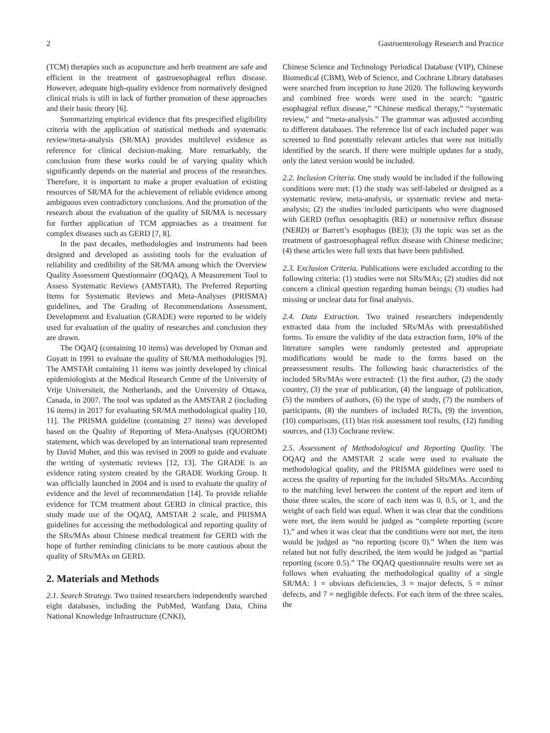2 Gastroenterology Research and Practice
(TCM) therapies such as acupuncture and herb treatment are safe and efficient in the treatment of gastroesophageal reflux disease. However, adequate high-quality evidence from normatively designed clinical trials is still in lack of further promotion of these approaches and their basic theory [6].
Summarizing empirical evidence that fits prespecified eligibility criteria with the application of statistical methods and systematic review/meta-analysis (SR/MA) provides multilevel evidence as reference for clinical decision-making. More remarkably, the conclusion from these works could be of varying quality which significantly depends on the material and process of the researches. Therefore, it is important to make a proper evaluation of existing resources of SR/MA for the achievement of reliable evidence among ambiguous even contradictory conclusions. And the promotion of the research about the evaluation of the quality of SR/MA is necessary for further application of TCM approaches as a treatment for complex diseases such as GERD [7, 8].
In the past decades, methodologies and instruments had been designed and developed as assisting tools for the evaluation of reliability and credibility of the SR/MA among which the Overview Quality Assessment Questionnaire (OQAQ), A Measurement Tool to Assess Systematic Reviews (AMSTAR), The Preferred Reporting Items for Systematic Reviews and Meta-Analyses (PRISMA) guidelines, and The Grading of Recommendations Assessment, Development and Evaluation (GRADE) were reported to be widely used for evaluation of the quality of researches and conclusion they are drawn.
The OQAQ (containing 10 items) was developed by Oxman and Guyatt in 1991 to evaluate the quality of SR/MA methodologies [9]. The AMSTAR containing 11 items was jointly developed by clinical epidemiologists at the Medical Research Centre of the University of Vrije Universiteit, the Netherlands, and the University of Ottawa, Canada, in 2007. The tool was updated as the AMSTAR 2 (including 16 items) in 2017 for evaluating SR/MA methodological quality [10, 11]. The PRISMA guideline (containing 27 items) was developed based on the Quality of Reporting of Meta-Analyses (QUOROM) statement, which was developed by an international team represented by David Moher, and this was revised in 2009 to guide and evaluate the writing of systematic reviews [12, 13]. The GRADE is an evidence rating system created by the GRADE Working Group. It was officially launched in 2004 and is used to evaluate the quality of evidence and the level of recommendation [14]. To provide reliable evidence for TCM treatment about GERD in clinical practice, this study made use of the OQAQ, AMSTAR 2 scale, and PRISMA guidelines for accessing the methodological and reporting quality of the SRs/MAs about Chinese medical treatment for GERD with the hope of further reminding clinicians to be more cautious about the quality of SRs/MAs on GERD.
2. Materials and Methods
2.1. Search Strategy. Two trained researchers independently searched eight databases, including the PubMed, Wanfang Data, China National Knowledge Infrastructure (CNKI),
Chinese Science and Technology Periodical Database (VIP), Chinese Biomedical (CBM), Web of Science, and Cochrane Library databases were searched from inception to June 2020. The following keywords and combined free words were used in the search: “gastric esophageal reflux disease,” “Chinese medical therapy,” “systematic review,” and “meta-analysis.” The grammar was adjusted according to different databases. The reference list of each included paper was screened to find potentially relevant articles that were not initially identified by the search. If there were multiple updates for a study, only the latest version would be included.
2.2. Inclusion Criteria. One study would be included if the following conditions were met: (1) the study was self-labeled or designed as a systematic review, meta-analysis, or systematic review and meta-analysis; (2) the studies included participants who were diagnosed with GERD (reflux oesophagitis (RE) or nonerosive reflux disease (NERD) or Barrett’s esophagus (BE)); (3) the topic was set as the treatment of gastroesophageal reflux disease with Chinese medicine; (4) these articles were full texts that have been published.
2.3. Exclusion Criteria. Publications were excluded according to the following criteria: (1) studies were not SRs/MAs; (2) studies did not concern a clinical question regarding human beings; (3) studies had missing or unclear data for final analysis.
2.4. Data Extraction. Two trained researchers independently extracted data from the included SRs/MAs with preestablished forms. To ensure the validity of the data extraction form, 10% of the literature samples were randomly pretested and appropriate modifications would be made to the forms based on the preassessment results. The following basic characteristics of the included SRs/MAs were extracted: (1) the first author, (2) the study country, (3) the year of publication, (4) the language of publication, (5) the numbers of authors, (6) the type of study, (7) the numbers of participants, (8) the numbers of included RCTs, (9) the invention, (10) comparisons, (11) bias risk assessment tool results, (12) funding sources, and (13) Cochrane review.
2.5. Assessment of Methodological and Reporting Quality. The OQAQ and the AMSTAR 2 scale were used to evaluate the methodological quality, and the PRISMA guidelines were used to access the quality of reporting for the included SRs/MAs. According to the matching level between the content of the report and item of those three scales, the score of each item was 0, 0.5, or 1, and the weight of each field was equal. When it was clear that the conditions were met, the item would be judged as “complete reporting (score 1),” and when it was clear that the conditions were not met, the item would be judged as “no reporting (score 0).” When the item was related but not fully described, the item would be judged as “partial reporting (score 0.5).” The OQAQ questionnaire results were set as follows when evaluating the methodological quality of a single SR/MA: 1 = obvious deficiencies, 3 = major defects, 5 = minor defects, and 7 = negligible defects. For each item of the three scales, the